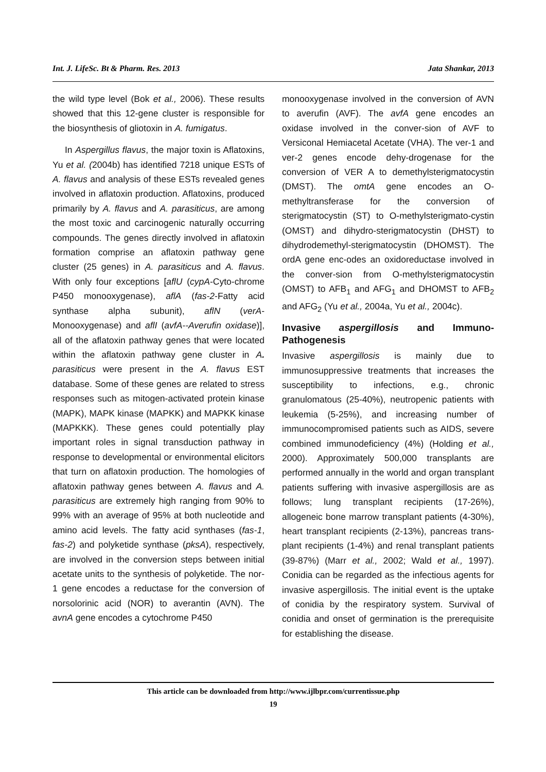Int. J. LifeSc. Bt & Pharm. Res. 2013 Jata Shankar, 2013
the wild type level (Bok et al., 2006). These results showed that this 12-gene cluster is responsible for the biosynthesis of gliotoxin in A. fumigatus.
In Aspergillus flavus, the major toxin is Aflatoxins, Yu et al. (2004b) has identified 7218 unique ESTs of A. flavus and analysis of these ESTs revealed genes involved in aflatoxin production. Aflatoxins, produced primarily by A. flavus and A. parasiticus, are among the most toxic and carcinogenic naturally occurring compounds. The genes directly involved in aflatoxin formation comprise an aflatoxin pathway gene cluster (25 genes) in A. parasiticus and A. flavus. With only four exceptions [aflU (cypA-Cyto-chrome P450 monooxygenase), aflA (fas-2-Fatty acid synthase alpha subunit), aflN (verA-Monooxygenase) and aflI (avfA--Averufin oxidase)], all of the aflatoxin pathway genes that were located within the aflatoxin pathway gene cluster in A. parasiticus were present in the A. flavus EST database. Some of these genes are related to stress responses such as mitogen-activated protein kinase (MAPK), MAPK kinase (MAPKK) and MAPKK kinase (MAPKKK). These genes could potentially play important roles in signal transduction pathway in response to developmental or environmental elicitors that turn on aflatoxin production. The homologies of aflatoxin pathway genes between A. flavus and A. parasiticus are extremely high ranging from 90% to 99% with an average of 95% at both nucleotide and amino acid levels. The fatty acid synthases (fas-1, fas-2) and polyketide synthase (pksA), respectively, are involved in the conversion steps between initial acetate units to the synthesis of polyketide. The nor-1 gene encodes a reductase for the conversion of norsolorinic acid (NOR) to averantin (AVN). The avnA gene encodes a cytochrome P450
monooxygenase involved in the conversion of AVN to averufin (AVF). The avfA gene encodes an oxidase involved in the conver-sion of AVF to Versiconal Hemiacetal Acetate (VHA). The ver-1 and ver-2 genes encode dehy-drogenase for the conversion of VER A to demethylsterigmatocystin (DMST). The omtA gene encodes an O-methyltransferase for the conversion of sterigmatocystin (ST) to O-methylsterigmato-cystin (OMST) and dihydro-sterigmatocystin (DHST) to dihydrodemethyl-sterigmatocystin (DHOMST). The ordA gene enc-odes an oxidoreductase involved in the conver-sion from O-methylsterigmatocystin (OMST) to AFB<sub>1</sub> and AFG<sub>1</sub> and DHOMST to AFB<sub>2</sub> and AFG<sub>2</sub> (Yu et al., 2004a, Yu et al., 2004c).
Invasive aspergillosis and Immuno-Pathogenesis
Invasive aspergillosis is mainly due to immunosuppressive treatments that increases the susceptibility to infections, e.g., chronic granulomatous (25-40%), neutropenic patients with leukemia (5-25%), and increasing number of immunocompromised patients such as AIDS, severe combined immunodeficiency (4%) (Holding et al., 2000). Approximately 500,000 transplants are performed annually in the world and organ transplant patients suffering with invasive aspergillosis are as follows; lung transplant recipients (17-26%), allogeneic bone marrow transplant patients (4-30%), heart transplant recipients (2-13%), pancreas trans-plant recipients (1-4%) and renal transplant patients (39-87%) (Marr et al., 2002; Wald et al., 1997). Conidia can be regarded as the infectious agents for invasive aspergillosis. The initial event is the uptake of conidia by the respiratory system. Survival of conidia and onset of germination is the prerequisite for establishing the disease.
This article can be downloaded from http://www.ijlbpr.com/currentissue.php
19